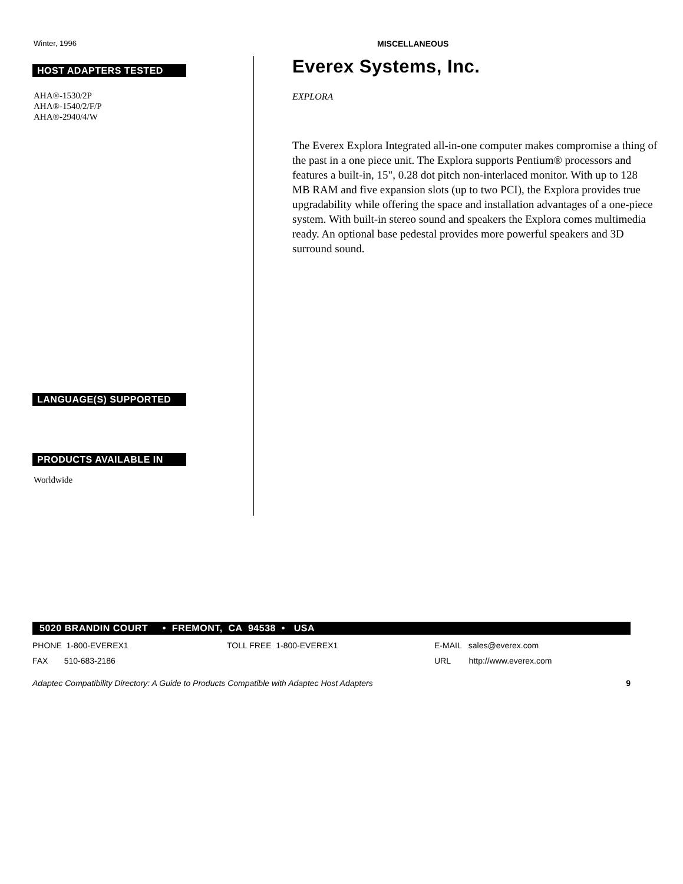Winter, 1996 MISCELLANEOUS
HOST ADAPTERS TESTED
AHA®-1530/2P
AHA®-1540/2/F/P
AHA®-2940/4/W
LANGUAGE(S) SUPPORTED
PRODUCTS AVAILABLE IN
Worldwide
Everex Systems, Inc.
EXPLORA
The Everex Explora Integrated all-in-one computer makes compromise a thing of the past in a one piece unit. The Explora supports Pentium® processors and features a built-in, 15", 0.28 dot pitch non-interlaced monitor. With up to 128 MB RAM and five expansion slots (up to two PCI), the Explora provides true upgradability while offering the space and installation advantages of a one-piece system. With built-in stereo sound and speakers the Explora comes multimedia ready. An optional base pedestal provides more powerful speakers and 3D surround sound.
5020 BRANDIN COURT • FREMONT, CA 94538 • USA
PHONE 1-800-EVEREX1 TOLL FREE 1-800-EVEREX1 E-MAIL sales@everex.com
FAX 510-683-2186 URL http://www.everex.com
Adaptec Compatibility Directory: A Guide to Products Compatible with Adaptec Host Adapters 9